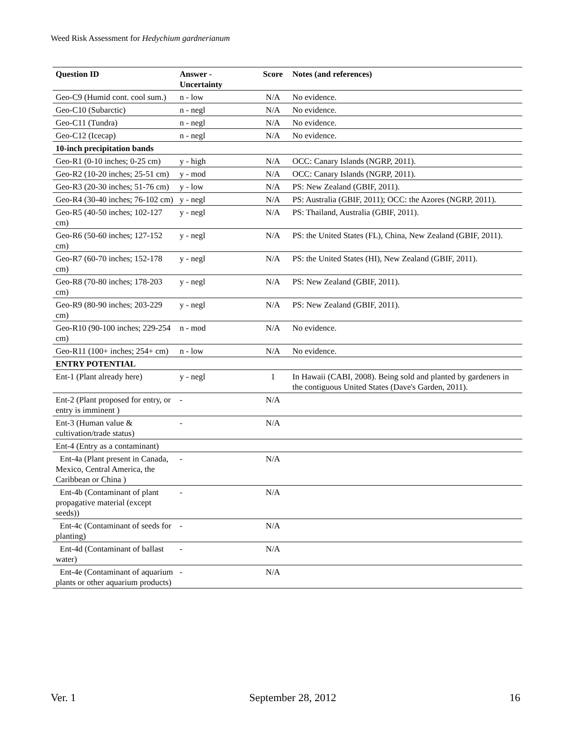Weed Risk Assessment for Hedychium gardnerianum
| Question ID | Answer - Uncertainty | Score | Notes (and references) |
| --- | --- | --- | --- |
| Geo-C9 (Humid cont. cool sum.) | n - low | N/A | No evidence. |
| Geo-C10 (Subarctic) | n - negl | N/A | No evidence. |
| Geo-C11 (Tundra) | n - negl | N/A | No evidence. |
| Geo-C12 (Icecap) | n - negl | N/A | No evidence. |
| 10-inch precipitation bands | | | |
| Geo-R1 (0-10 inches; 0-25 cm) | y - high | N/A | OCC: Canary Islands (NGRP, 2011). |
| Geo-R2 (10-20 inches; 25-51 cm) | y - mod | N/A | OCC: Canary Islands (NGRP, 2011). |
| Geo-R3 (20-30 inches; 51-76 cm) | y - low | N/A | PS: New Zealand (GBIF, 2011). |
| Geo-R4 (30-40 inches; 76-102 cm) | y - negl | N/A | PS: Australia (GBIF, 2011); OCC: the Azores (NGRP, 2011). |
| Geo-R5 (40-50 inches; 102-127 cm) | y - negl | N/A | PS: Thailand, Australia (GBIF, 2011). |
| Geo-R6 (50-60 inches; 127-152 cm) | y - negl | N/A | PS: the United States (FL), China, New Zealand (GBIF, 2011). |
| Geo-R7 (60-70 inches; 152-178 cm) | y - negl | N/A | PS: the United States (HI), New Zealand (GBIF, 2011). |
| Geo-R8 (70-80 inches; 178-203 cm) | y - negl | N/A | PS: New Zealand (GBIF, 2011). |
| Geo-R9 (80-90 inches; 203-229 cm) | y - negl | N/A | PS: New Zealand (GBIF, 2011). |
| Geo-R10 (90-100 inches; 229-254 cm) | n - mod | N/A | No evidence. |
| Geo-R11 (100+ inches; 254+ cm) | n - low | N/A | No evidence. |
| ENTRY POTENTIAL | | | |
| Ent-1 (Plant already here) | y - negl | 1 | In Hawaii (CABI, 2008). Being sold and planted by gardeners in the contiguous United States (Dave's Garden, 2011). |
| Ent-2 (Plant proposed for entry, or entry is imminent ) | - | N/A | |
| Ent-3 (Human value & cultivation/trade status) | - | N/A | |
| Ent-4 (Entry as a contaminant) | | | |
| Ent-4a (Plant present in Canada, Mexico, Central America, the Caribbean or China ) | - | N/A | |
| Ent-4b (Contaminant of plant propagative material (except seeds)) | - | N/A | |
| Ent-4c (Contaminant of seeds for planting) | - | N/A | |
| Ent-4d (Contaminant of ballast water) | - | N/A | |
| Ent-4e (Contaminant of aquarium plants or other aquarium products) | - | N/A | |
Ver. 1 September 28, 2012 16